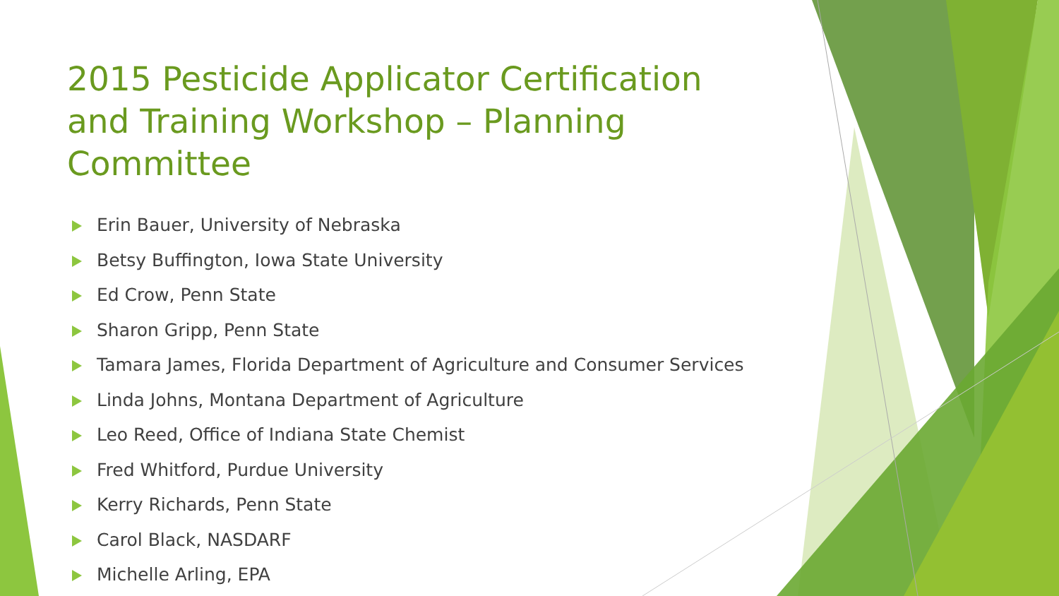2015 Pesticide Applicator Certification and Training Workshop – Planning Committee
Erin Bauer, University of Nebraska
Betsy Buffington, Iowa State University
Ed Crow, Penn State
Sharon Gripp, Penn State
Tamara James, Florida Department of Agriculture and Consumer Services
Linda Johns, Montana Department of Agriculture
Leo Reed, Office of Indiana State Chemist
Fred Whitford, Purdue University
Kerry Richards, Penn State
Carol Black, NASDARF
Michelle Arling, EPA